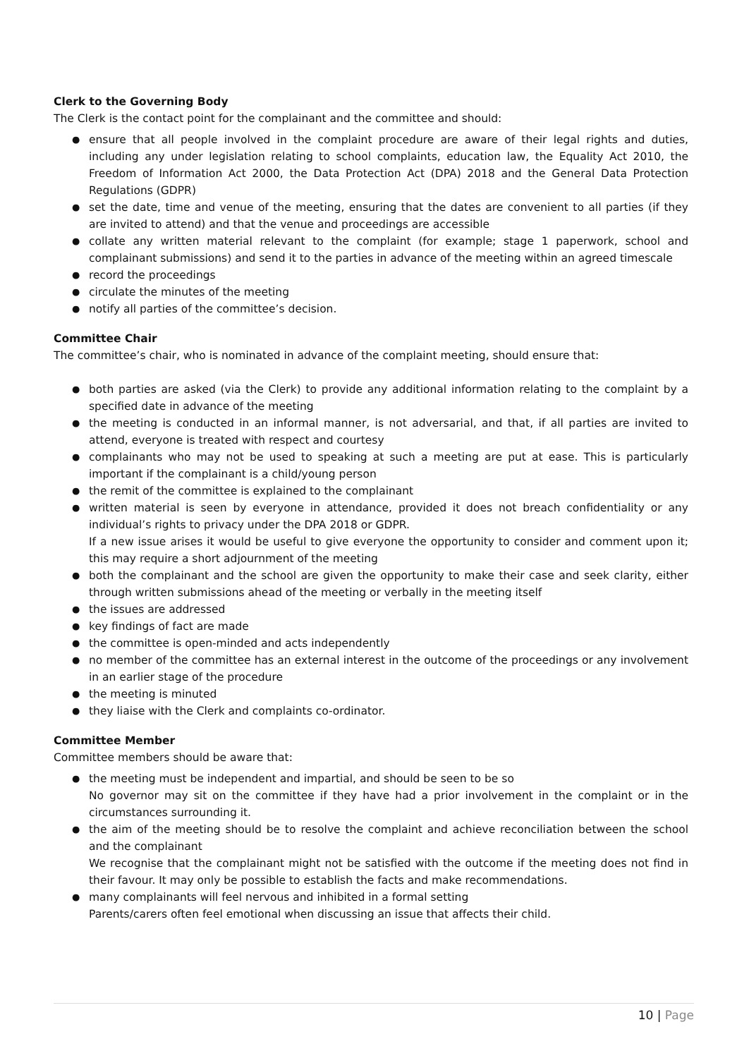Clerk to the Governing Body
The Clerk is the contact point for the complainant and the committee and should:
● ensure that all people involved in the complaint procedure are aware of their legal rights and duties, including any under legislation relating to school complaints, education law, the Equality Act 2010, the Freedom of Information Act 2000, the Data Protection Act (DPA) 2018 and the General Data Protection Regulations (GDPR)
● set the date, time and venue of the meeting, ensuring that the dates are convenient to all parties (if they are invited to attend) and that the venue and proceedings are accessible
● collate any written material relevant to the complaint (for example; stage 1 paperwork, school and complainant submissions) and send it to the parties in advance of the meeting within an agreed timescale
● record the proceedings
● circulate the minutes of the meeting
● notify all parties of the committee’s decision.
Committee Chair
The committee’s chair, who is nominated in advance of the complaint meeting, should ensure that:
● both parties are asked (via the Clerk) to provide any additional information relating to the complaint by a specified date in advance of the meeting
● the meeting is conducted in an informal manner, is not adversarial, and that, if all parties are invited to attend, everyone is treated with respect and courtesy
● complainants who may not be used to speaking at such a meeting are put at ease. This is particularly important if the complainant is a child/young person
● the remit of the committee is explained to the complainant
● written material is seen by everyone in attendance, provided it does not breach confidentiality or any individual’s rights to privacy under the DPA 2018 or GDPR.
If a new issue arises it would be useful to give everyone the opportunity to consider and comment upon it; this may require a short adjournment of the meeting
● both the complainant and the school are given the opportunity to make their case and seek clarity, either through written submissions ahead of the meeting or verbally in the meeting itself
● the issues are addressed
● key findings of fact are made
● the committee is open-minded and acts independently
● no member of the committee has an external interest in the outcome of the proceedings or any involvement in an earlier stage of the procedure
● the meeting is minuted
● they liaise with the Clerk and complaints co-ordinator.
Committee Member
Committee members should be aware that:
● the meeting must be independent and impartial, and should be seen to be so
No governor may sit on the committee if they have had a prior involvement in the complaint or in the circumstances surrounding it.
● the aim of the meeting should be to resolve the complaint and achieve reconciliation between the school and the complainant
We recognise that the complainant might not be satisfied with the outcome if the meeting does not find in their favour. It may only be possible to establish the facts and make recommendations.
● many complainants will feel nervous and inhibited in a formal setting
Parents/carers often feel emotional when discussing an issue that affects their child.
10 | Page